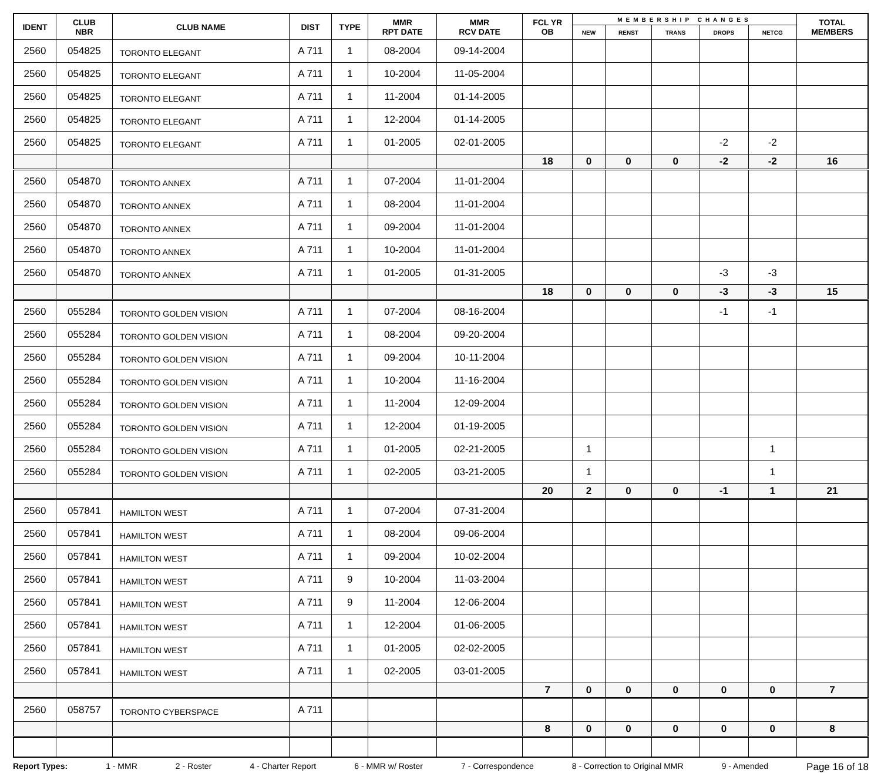| IDENT | CLUB NBR | CLUB NAME | DIST | TYPE | MMR RPT DATE | MMR RCV DATE | FCL YR OB | MEMBERSHIP CHANGES | | | | | TOTAL MEMBERS |
| --- | --- | --- | --- | --- | --- | --- | --- | --- | --- | --- | --- | --- | --- |
| | | | | | | | | NEW | RENST | TRANS | DROPS | NETCG | |
| 2560 | 054825 | TORONTO ELEGANT | A 711 | 1 | 08-2004 | 09-14-2004 | | | | | | | |
| 2560 | 054825 | TORONTO ELEGANT | A 711 | 1 | 10-2004 | 11-05-2004 | | | | | | | |
| 2560 | 054825 | TORONTO ELEGANT | A 711 | 1 | 11-2004 | 01-14-2005 | | | | | | | |
| 2560 | 054825 | TORONTO ELEGANT | A 711 | 1 | 12-2004 | 01-14-2005 | | | | | | | |
| 2560 | 054825 | TORONTO ELEGANT | A 711 | 1 | 01-2005 | 02-01-2005 | | | | | -2 | -2 | |
| | | | | | | | 18 | 0 | 0 | 0 | -2 | -2 | 16 |
| 2560 | 054870 | TORONTO ANNEX | A 711 | 1 | 07-2004 | 11-01-2004 | | | | | | | |
| 2560 | 054870 | TORONTO ANNEX | A 711 | 1 | 08-2004 | 11-01-2004 | | | | | | | |
| 2560 | 054870 | TORONTO ANNEX | A 711 | 1 | 09-2004 | 11-01-2004 | | | | | | | |
| 2560 | 054870 | TORONTO ANNEX | A 711 | 1 | 10-2004 | 11-01-2004 | | | | | | | |
| 2560 | 054870 | TORONTO ANNEX | A 711 | 1 | 01-2005 | 01-31-2005 | | | | | -3 | -3 | |
| | | | | | | | 18 | 0 | 0 | 0 | -3 | -3 | 15 |
| 2560 | 055284 | TORONTO GOLDEN VISION | A 711 | 1 | 07-2004 | 08-16-2004 | | | | | -1 | -1 | |
| 2560 | 055284 | TORONTO GOLDEN VISION | A 711 | 1 | 08-2004 | 09-20-2004 | | | | | | | |
| 2560 | 055284 | TORONTO GOLDEN VISION | A 711 | 1 | 09-2004 | 10-11-2004 | | | | | | | |
| 2560 | 055284 | TORONTO GOLDEN VISION | A 711 | 1 | 10-2004 | 11-16-2004 | | | | | | | |
| 2560 | 055284 | TORONTO GOLDEN VISION | A 711 | 1 | 11-2004 | 12-09-2004 | | | | | | | |
| 2560 | 055284 | TORONTO GOLDEN VISION | A 711 | 1 | 12-2004 | 01-19-2005 | | | | | | | |
| 2560 | 055284 | TORONTO GOLDEN VISION | A 711 | 1 | 01-2005 | 02-21-2005 | | 1 | | | | 1 | |
| 2560 | 055284 | TORONTO GOLDEN VISION | A 711 | 1 | 02-2005 | 03-21-2005 | | 1 | | | | 1 | |
| | | | | | | | 20 | 2 | 0 | 0 | -1 | 1 | 21 |
| 2560 | 057841 | HAMILTON WEST | A 711 | 1 | 07-2004 | 07-31-2004 | | | | | | | |
| 2560 | 057841 | HAMILTON WEST | A 711 | 1 | 08-2004 | 09-06-2004 | | | | | | | |
| 2560 | 057841 | HAMILTON WEST | A 711 | 1 | 09-2004 | 10-02-2004 | | | | | | | |
| 2560 | 057841 | HAMILTON WEST | A 711 | 9 | 10-2004 | 11-03-2004 | | | | | | | |
| 2560 | 057841 | HAMILTON WEST | A 711 | 9 | 11-2004 | 12-06-2004 | | | | | | | |
| 2560 | 057841 | HAMILTON WEST | A 711 | 1 | 12-2004 | 01-06-2005 | | | | | | | |
| 2560 | 057841 | HAMILTON WEST | A 711 | 1 | 01-2005 | 02-02-2005 | | | | | | | |
| 2560 | 057841 | HAMILTON WEST | A 711 | 1 | 02-2005 | 03-01-2005 | | | | | | | |
| | | | | | | | 7 | 0 | 0 | 0 | 0 | 0 | 7 |
| 2560 | 058757 | TORONTO CYBERSPACE | A 711 | | | | | | | | | | |
| | | | | | | | 8 | 0 | 0 | 0 | 0 | 0 | 8 |
Report Types: 1 - MMR 2 - Roster 4 - Charter Report 6 - MMR w/ Roster 7 - Correspondence 8 - Correction to Original MMR 9 - Amended Page 16 of 18